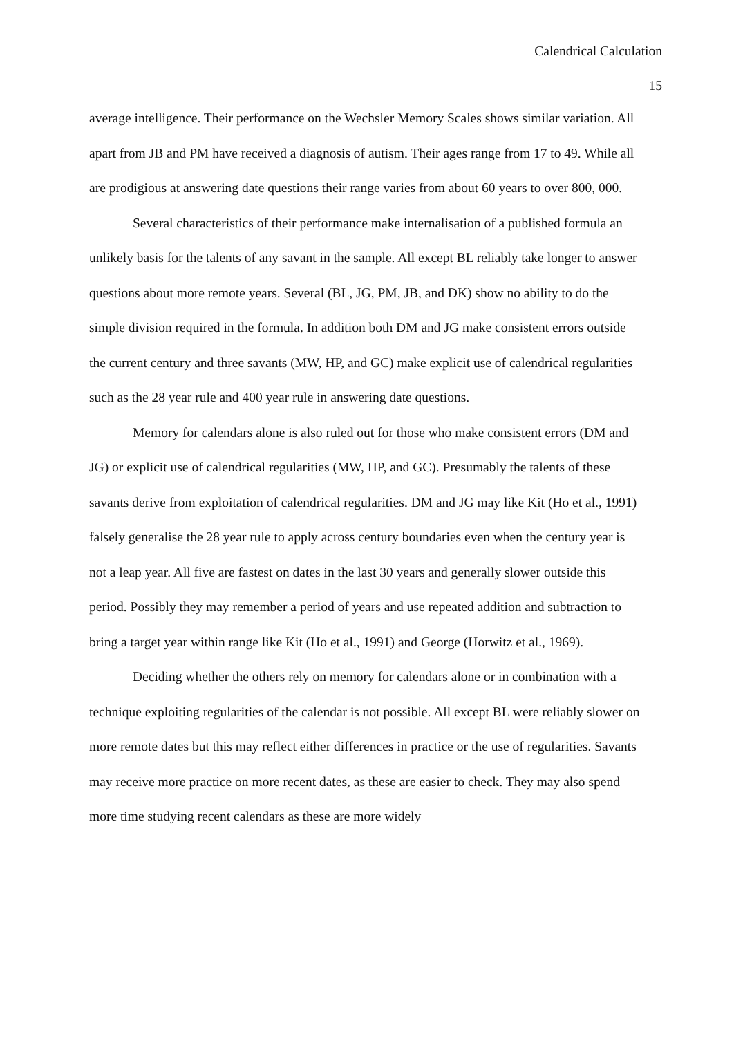Calendrical Calculation
15
average intelligence. Their performance on the Wechsler Memory Scales shows similar variation. All apart from JB and PM have received a diagnosis of autism. Their ages range from 17 to 49. While all are prodigious at answering date questions their range varies from about 60 years to over 800, 000.
Several characteristics of their performance make internalisation of a published formula an unlikely basis for the talents of any savant in the sample. All except BL reliably take longer to answer questions about more remote years. Several (BL, JG, PM, JB, and DK) show no ability to do the simple division required in the formula. In addition both DM and JG make consistent errors outside the current century and three savants (MW, HP, and GC) make explicit use of calendrical regularities such as the 28 year rule and 400 year rule in answering date questions.
Memory for calendars alone is also ruled out for those who make consistent errors (DM and JG) or explicit use of calendrical regularities (MW, HP, and GC). Presumably the talents of these savants derive from exploitation of calendrical regularities. DM and JG may like Kit (Ho et al., 1991) falsely generalise the 28 year rule to apply across century boundaries even when the century year is not a leap year. All five are fastest on dates in the last 30 years and generally slower outside this period. Possibly they may remember a period of years and use repeated addition and subtraction to bring a target year within range like Kit (Ho et al., 1991) and George (Horwitz et al., 1969).
Deciding whether the others rely on memory for calendars alone or in combination with a technique exploiting regularities of the calendar is not possible. All except BL were reliably slower on more remote dates but this may reflect either differences in practice or the use of regularities. Savants may receive more practice on more recent dates, as these are easier to check. They may also spend more time studying recent calendars as these are more widely